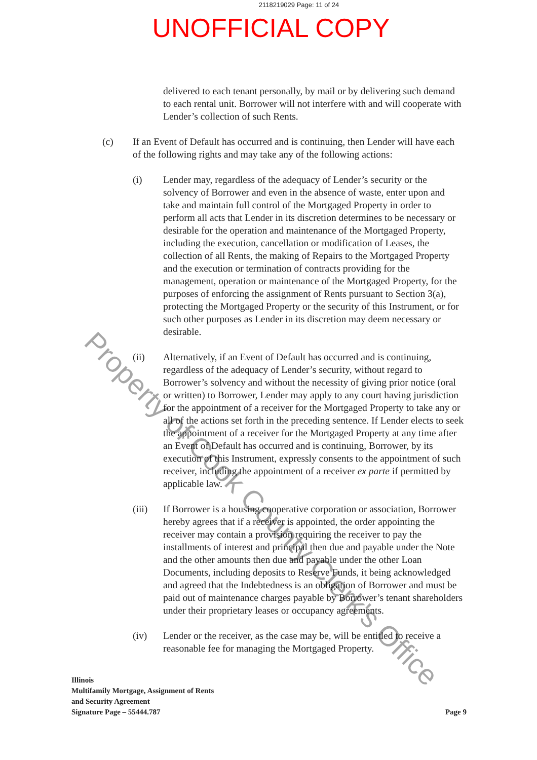2118219029 Page: 11 of 24
UNOFFICIAL COPY
delivered to each tenant personally, by mail or by delivering such demand to each rental unit. Borrower will not interfere with and will cooperate with Lender’s collection of such Rents.
(c) If an Event of Default has occurred and is continuing, then Lender will have each of the following rights and may take any of the following actions:
(i) Lender may, regardless of the adequacy of Lender’s security or the solvency of Borrower and even in the absence of waste, enter upon and take and maintain full control of the Mortgaged Property in order to perform all acts that Lender in its discretion determines to be necessary or desirable for the operation and maintenance of the Mortgaged Property, including the execution, cancellation or modification of Leases, the collection of all Rents, the making of Repairs to the Mortgaged Property and the execution or termination of contracts providing for the management, operation or maintenance of the Mortgaged Property, for the purposes of enforcing the assignment of Rents pursuant to Section 3(a), protecting the Mortgaged Property or the security of this Instrument, or for such other purposes as Lender in its discretion may deem necessary or desirable.
(ii) Alternatively, if an Event of Default has occurred and is continuing, regardless of the adequacy of Lender’s security, without regard to Borrower’s solvency and without the necessity of giving prior notice (oral or written) to Borrower, Lender may apply to any court having jurisdiction for the appointment of a receiver for the Mortgaged Property to take any or all of the actions set forth in the preceding sentence. If Lender elects to seek the appointment of a receiver for the Mortgaged Property at any time after an Event of Default has occurred and is continuing, Borrower, by its execution of this Instrument, expressly consents to the appointment of such receiver, including the appointment of a receiver ex parte if permitted by applicable law.
(iii) If Borrower is a housing cooperative corporation or association, Borrower hereby agrees that if a receiver is appointed, the order appointing the receiver may contain a provision requiring the receiver to pay the installments of interest and principal then due and payable under the Note and the other amounts then due and payable under the other Loan Documents, including deposits to Reserve Funds, it being acknowledged and agreed that the Indebtedness is an obligation of Borrower and must be paid out of maintenance charges payable by Borrower’s tenant shareholders under their proprietary leases or occupancy agreements.
(iv) Lender or the receiver, as the case may be, will be entitled to receive a reasonable fee for managing the Mortgaged Property.
Illinois
Multifamily Mortgage, Assignment of Rents
and Security Agreement
Signature Page – 55444.787
Page 9
Property of Cook County Clerk's Office